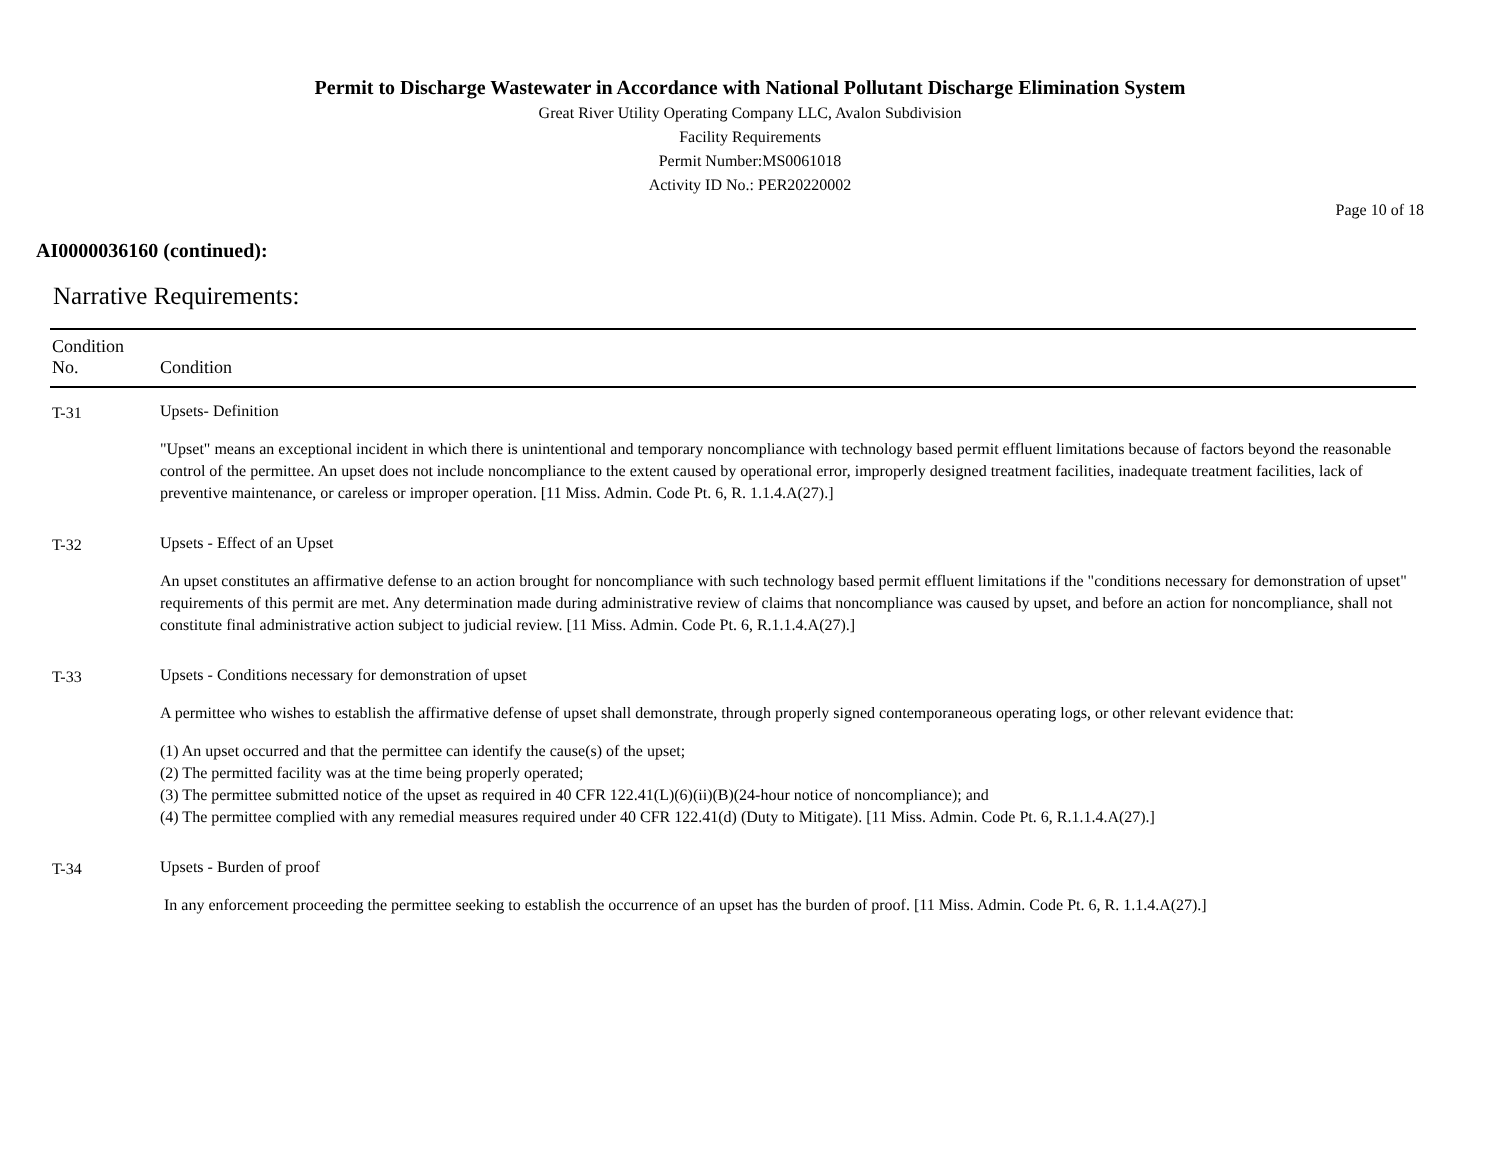Permit to Discharge Wastewater in Accordance with National Pollutant Discharge Elimination System
Great River Utility Operating Company LLC, Avalon Subdivision
Facility Requirements
Permit Number:MS0061018
Activity ID No.: PER20220002
Page 10 of 18
AI0000036160 (continued):
Narrative Requirements:
| Condition No. | Condition |
| --- | --- |
| T-31 | Upsets- Definition "Upset" means an exceptional incident in which there is unintentional and temporary noncompliance with technology based permit effluent limitations because of factors beyond the reasonable control of the permittee. An upset does not include noncompliance to the extent caused by operational error, improperly designed treatment facilities, inadequate treatment facilities, lack of preventive maintenance, or careless or improper operation. [11 Miss. Admin. Code Pt. 6, R. 1.1.4.A(27).] |
| T-32 | Upsets - Effect of an Upset An upset constitutes an affirmative defense to an action brought for noncompliance with such technology based permit effluent limitations if the "conditions necessary for demonstration of upset" requirements of this permit are met. Any determination made during administrative review of claims that noncompliance was caused by upset, and before an action for noncompliance, shall not constitute final administrative action subject to judicial review. [11 Miss. Admin. Code Pt. 6, R.1.1.4.A(27).] |
| T-33 | Upsets - Conditions necessary for demonstration of upset A permittee who wishes to establish the affirmative defense of upset shall demonstrate, through properly signed contemporaneous operating logs, or other relevant evidence that: (1) An upset occurred and that the permittee can identify the cause(s) of the upset; (2) The permitted facility was at the time being properly operated; (3) The permittee submitted notice of the upset as required in 40 CFR 122.41(L)(6)(ii)(B)(24-hour notice of noncompliance); and (4) The permittee complied with any remedial measures required under 40 CFR 122.41(d) (Duty to Mitigate). [11 Miss. Admin. Code Pt. 6, R.1.1.4.A(27).] |
| T-34 | Upsets - Burden of proof In any enforcement proceeding the permittee seeking to establish the occurrence of an upset has the burden of proof. [11 Miss. Admin. Code Pt. 6, R. 1.1.4.A(27).] |